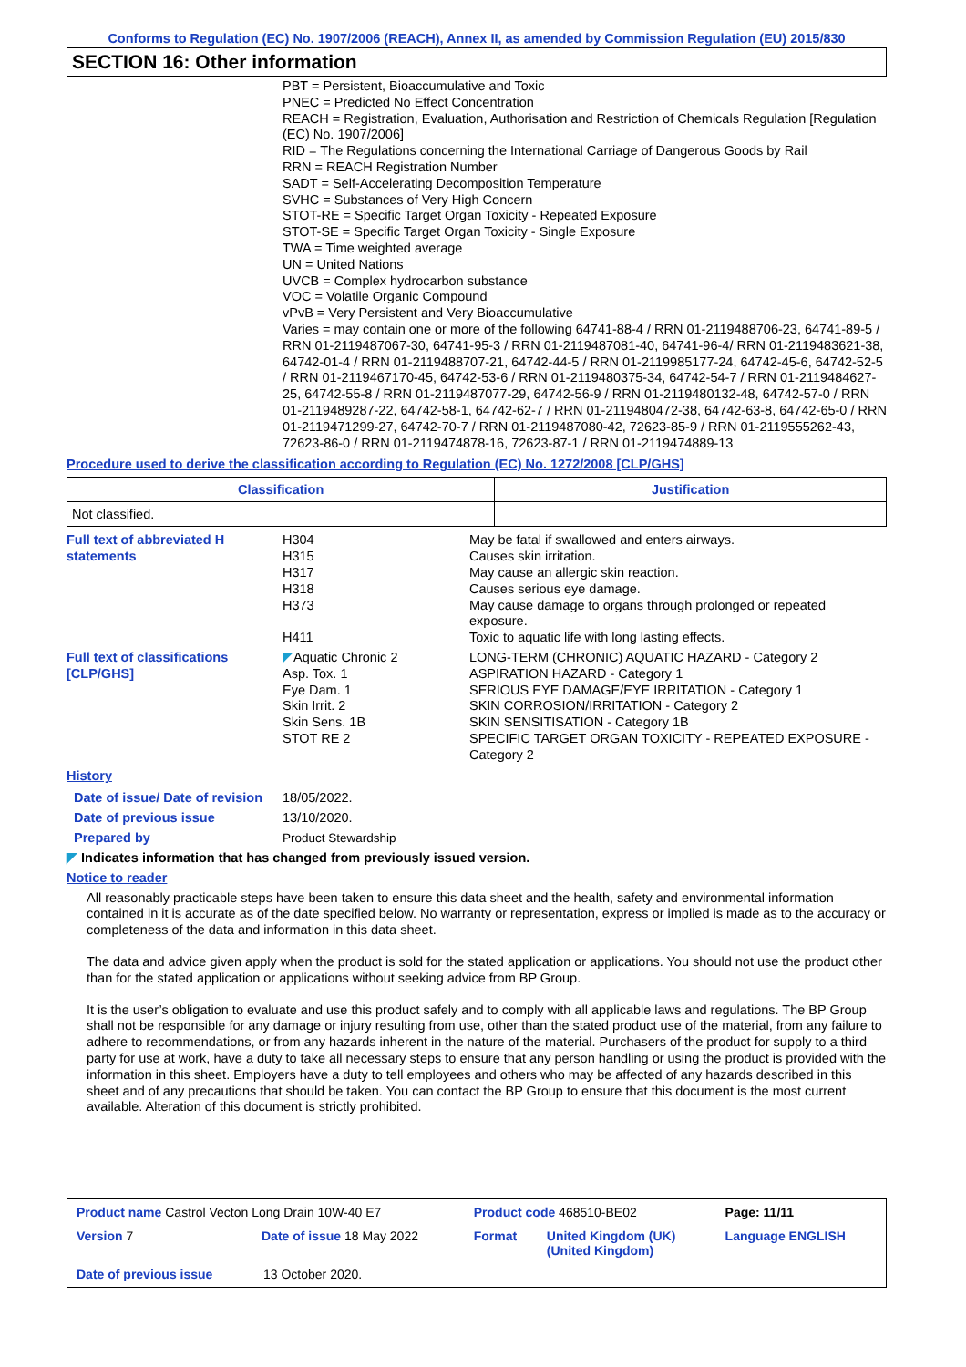Conforms to Regulation (EC) No. 1907/2006 (REACH), Annex II, as amended by Commission Regulation (EU) 2015/830
SECTION 16: Other information
PBT = Persistent, Bioaccumulative and Toxic
PNEC = Predicted No Effect Concentration
REACH = Registration, Evaluation, Authorisation and Restriction of Chemicals Regulation [Regulation (EC) No. 1907/2006]
RID = The Regulations concerning the International Carriage of Dangerous Goods by Rail
RRN = REACH Registration Number
SADT = Self-Accelerating Decomposition Temperature
SVHC = Substances of Very High Concern
STOT-RE = Specific Target Organ Toxicity - Repeated Exposure
STOT-SE = Specific Target Organ Toxicity - Single Exposure
TWA = Time weighted average
UN = United Nations
UVCB = Complex hydrocarbon substance
VOC = Volatile Organic Compound
vPvB = Very Persistent and Very Bioaccumulative
Varies = may contain one or more of the following 64741-88-4 / RRN 01-2119488706-23, 64741-89-5 / RRN 01-2119487067-30, 64741-95-3 / RRN 01-2119487081-40, 64741-96-4/ RRN 01-2119483621-38, 64742-01-4 / RRN 01-2119488707-21, 64742-44-5 / RRN 01-2119985177-24, 64742-45-6, 64742-52-5 / RRN 01-2119467170-45, 64742-53-6 / RRN 01-2119480375-34, 64742-54-7 / RRN 01-2119484627-25, 64742-55-8 / RRN 01-2119487077-29, 64742-56-9 / RRN 01-2119480132-48, 64742-57-0 / RRN 01-2119489287-22, 64742-58-1, 64742-62-7 / RRN 01-2119480472-38, 64742-63-8, 64742-65-0 / RRN 01-2119471299-27, 64742-70-7 / RRN 01-2119487080-42, 72623-85-9 / RRN 01-2119555262-43, 72623-86-0 / RRN 01-2119474878-16, 72623-87-1 / RRN 01-2119474889-13
Procedure used to derive the classification according to Regulation (EC) No. 1272/2008 [CLP/GHS]
| Classification | Justification |
| --- | --- |
| Not classified. | |
| Full text of abbreviated H statements | H304 H315 H317 H318 H373 H411 | May be fatal if swallowed and enters airways. Causes skin irritation. May cause an allergic skin reaction. Causes serious eye damage. May cause damage to organs through prolonged or repeated exposure. Toxic to aquatic life with long lasting effects. |
| Full text of classifications [CLP/GHS] | ◤ Aquatic Chronic 2 Asp. Tox. 1 Eye Dam. 1 Skin Irrit. 2 Skin Sens. 1B STOT RE 2 | LONG-TERM (CHRONIC) AQUATIC HAZARD - Category 2 ASPIRATION HAZARD - Category 1 SERIOUS EYE DAMAGE/EYE IRRITATION - Category 1 SKIN CORROSION/IRRITATION - Category 2 SKIN SENSITISATION - Category 1B SPECIFIC TARGET ORGAN TOXICITY - REPEATED EXPOSURE - Category 2 |
| History | | |
| Date of issue/ Date of revision | 18/05/2022. | |
| Date of previous issue | 13/10/2020. | |
| Prepared by | Product Stewardship | |
◤ Indicates information that has changed from previously issued version.
Notice to reader
All reasonably practicable steps have been taken to ensure this data sheet and the health, safety and environmental information contained in it is accurate as of the date specified below. No warranty or representation, express or implied is made as to the accuracy or completeness of the data and information in this data sheet.
The data and advice given apply when the product is sold for the stated application or applications. You should not use the product other than for the stated application or applications without seeking advice from BP Group.
It is the user’s obligation to evaluate and use this product safely and to comply with all applicable laws and regulations. The BP Group shall not be responsible for any damage or injury resulting from use, other than the stated product use of the material, from any failure to adhere to recommendations, or from any hazards inherent in the nature of the material. Purchasers of the product for supply to a third party for use at work, have a duty to take all necessary steps to ensure that any person handling or using the product is provided with the information in this sheet. Employers have a duty to tell employees and others who may be affected of any hazards described in this sheet and of any precautions that should be taken. You can contact the BP Group to ensure that this document is the most current available. Alteration of this document is strictly prohibited.
| Product name Castrol Vecton Long Drain 10W-40 E7 | | | Product code 468510-BE02 | | Page: 11/11 |
| Version 7 | Date of issue 18 May 2022 | | Format | United Kingdom (UK) (United Kingdom) | Language ENGLISH |
| Date of previous issue | | 13 October 2020. | | | |